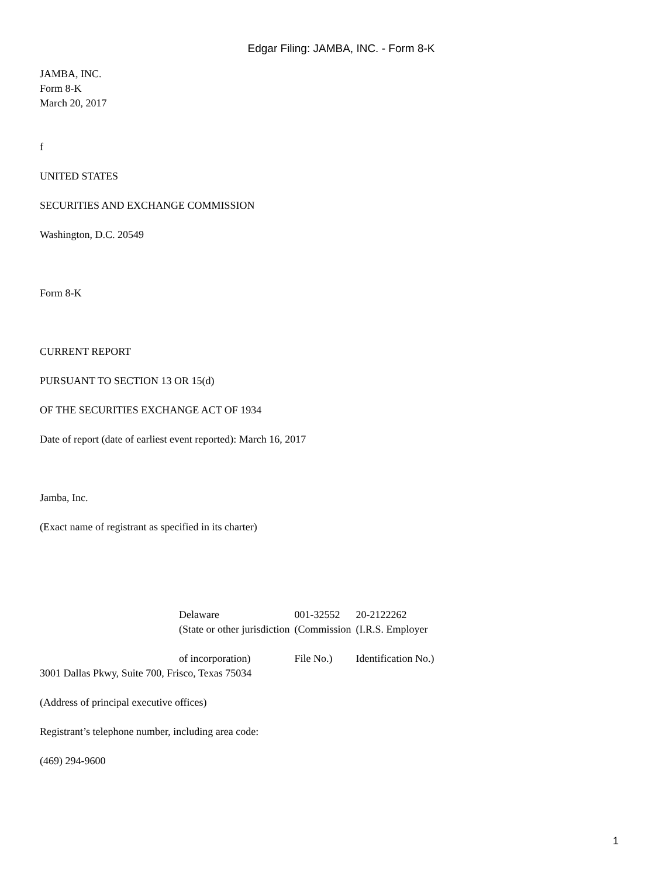Edgar Filing: JAMBA, INC. - Form 8-K
JAMBA, INC.
Form 8-K
March 20, 2017
f
UNITED STATES
SECURITIES AND EXCHANGE COMMISSION
Washington, D.C. 20549
Form 8-K
CURRENT REPORT
PURSUANT TO SECTION 13 OR 15(d)
OF THE SECURITIES EXCHANGE ACT OF 1934
Date of report (date of earliest event reported): March 16, 2017
Jamba, Inc.
(Exact name of registrant as specified in its charter)
| Delaware (State or other jurisdiction of incorporation) | 001-32552 (Commission File No.) | 20-2122262 (I.R.S. Employer Identification No.) |
3001 Dallas Pkwy, Suite 700, Frisco, Texas 75034
(Address of principal executive offices)
Registrant’s telephone number, including area code:
(469) 294-9600
1